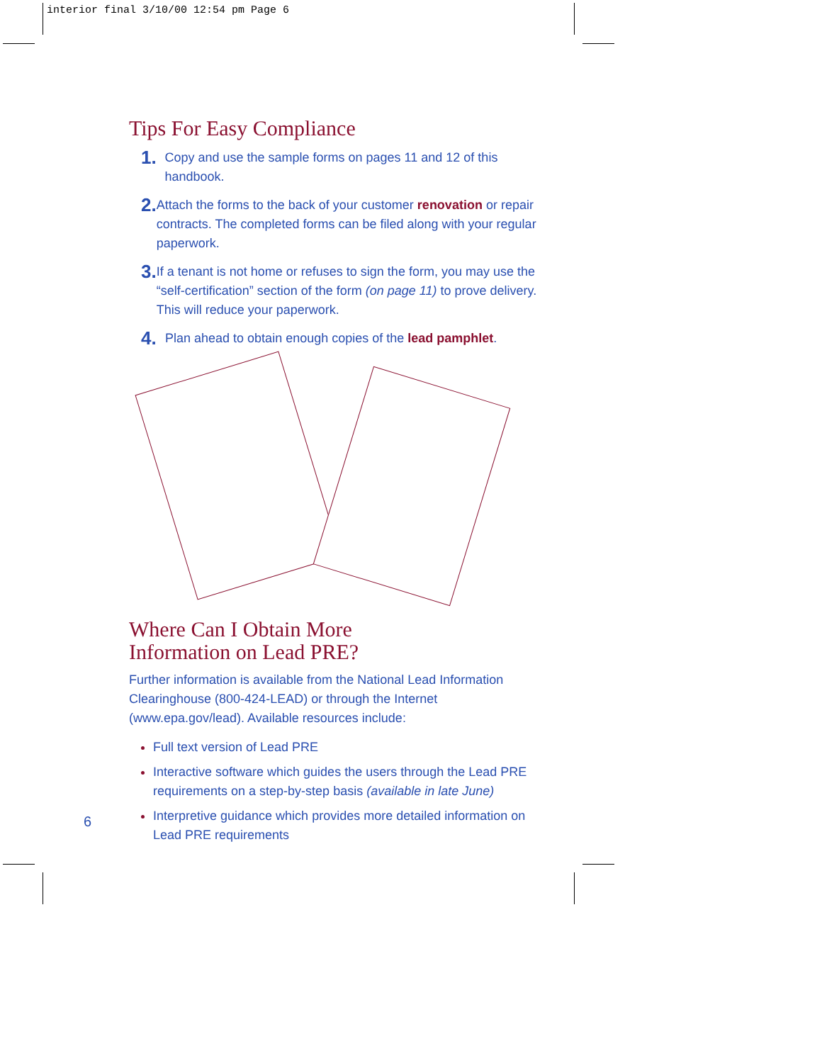interior final 3/10/00 12:54 pm Page 6
Tips For Easy Compliance
1.
Copy and use the sample forms on pages 11 and 12 of this handbook.
2.
Attach the forms to the back of your customer renovation or repair contracts. The completed forms can be filed along with your regular paperwork.
3.
If a tenant is not home or refuses to sign the form, you may use the “self-certification” section of the form (on page 11) to prove delivery. This will reduce your paperwork.
4.
Plan ahead to obtain enough copies of the lead pamphlet.
Where Can I Obtain More
Information on Lead PRE?
Further information is available from the National Lead Information Clearinghouse (800-424-LEAD) or through the Internet (www.epa.gov/lead). Available resources include:
Full text version of Lead PRE
Interactive software which guides the users through the Lead PRE requirements on a step-by-step basis (available in late June)
Interpretive guidance which provides more detailed information on Lead PRE requirements
6